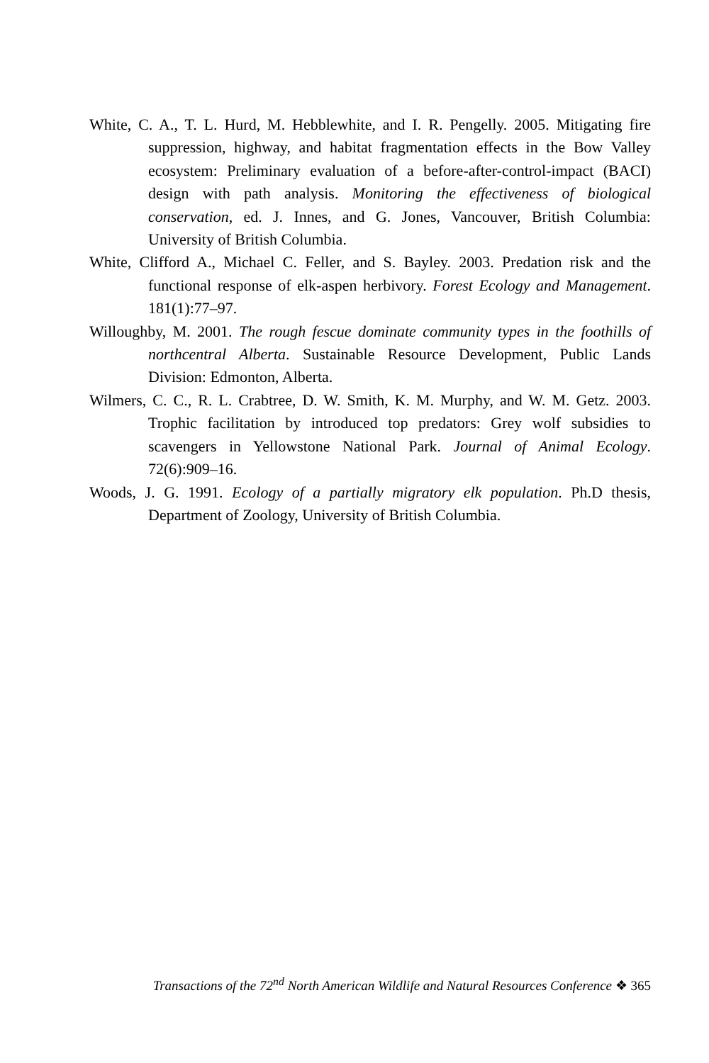White, C. A., T. L. Hurd, M. Hebblewhite, and I. R. Pengelly. 2005. Mitigating fire suppression, highway, and habitat fragmentation effects in the Bow Valley ecosystem: Preliminary evaluation of a before-after-control-impact (BACI) design with path analysis. Monitoring the effectiveness of biological conservation, ed. J. Innes, and G. Jones, Vancouver, British Columbia: University of British Columbia.
White, Clifford A., Michael C. Feller, and S. Bayley. 2003. Predation risk and the functional response of elk-aspen herbivory. Forest Ecology and Management. 181(1):77–97.
Willoughby, M. 2001. The rough fescue dominate community types in the foothills of northcentral Alberta. Sustainable Resource Development, Public Lands Division: Edmonton, Alberta.
Wilmers, C. C., R. L. Crabtree, D. W. Smith, K. M. Murphy, and W. M. Getz. 2003. Trophic facilitation by introduced top predators: Grey wolf subsidies to scavengers in Yellowstone National Park. Journal of Animal Ecology. 72(6):909–16.
Woods, J. G. 1991. Ecology of a partially migratory elk population. Ph.D thesis, Department of Zoology, University of British Columbia.
Transactions of the 72<sup>nd</sup> North American Wildlife and Natural Resources Conference ❖ 365